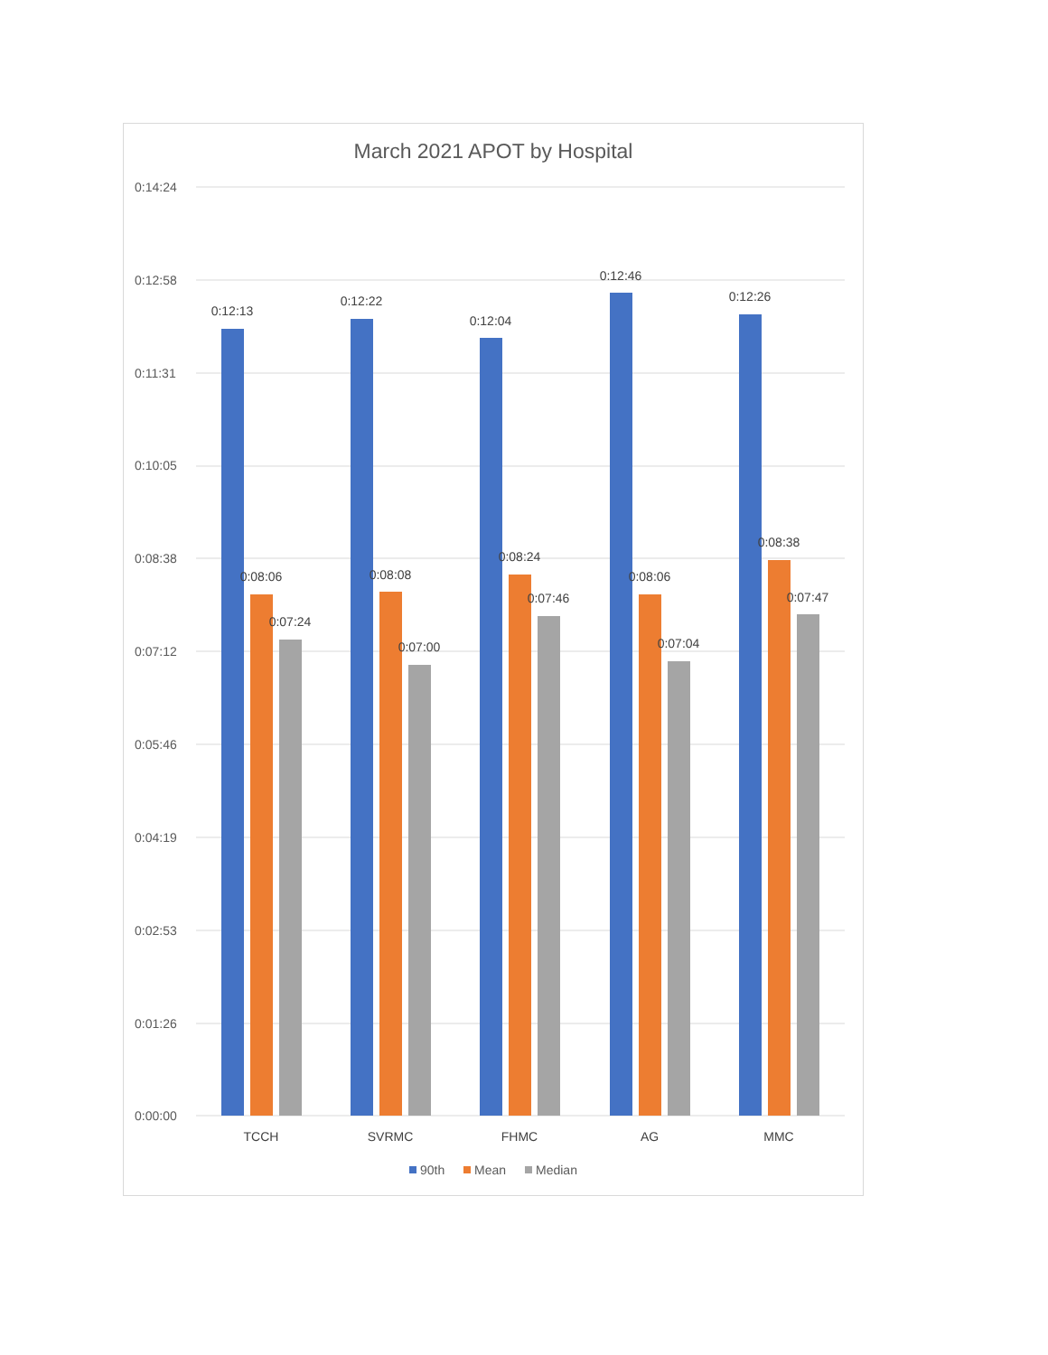March 2021 APOT by Hospital
0:14:24
0:12:58
0:11:31
0:10:05
0:08:38
0:07:12
0:05:46
0:04:19
0:02:53
0:01:26
0:00:00
0:12:13
0:12:22
0:12:04
0:12:46
0:12:26
0:08:06
0:08:08
0:08:24
0:08:06
0:08:38
0:07:24
0:07:00
0:07:46
0:07:04
0:07:47
TCCH
SVRMC
FHMC
AG
MMC
90th
Mean
Median